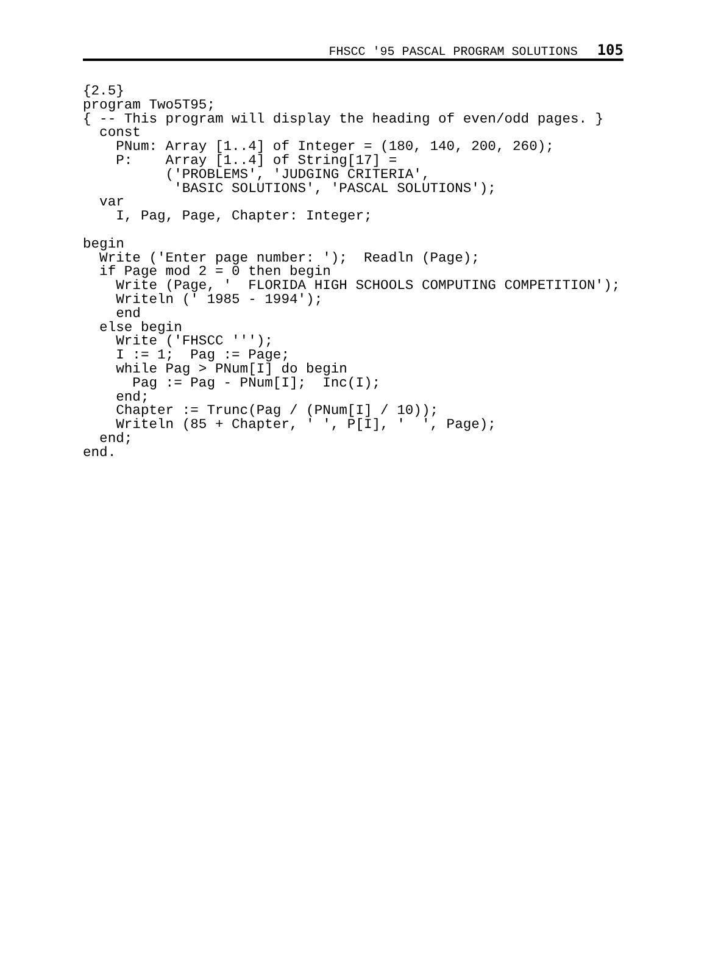FHSCC '95 PASCAL PROGRAM SOLUTIONS 105
{2.5}
program Two5T95;
{ -- This program will display the heading of even/odd pages. }
  const
    PNum: Array [1..4] of Integer = (180, 140, 200, 260);
    P:    Array [1..4] of String[17] =
          ('PROBLEMS', 'JUDGING CRITERIA',
           'BASIC SOLUTIONS', 'PASCAL SOLUTIONS');
  var
    I, Pag, Page, Chapter: Integer;

begin
  Write ('Enter page number: ');  Readln (Page);
  if Page mod 2 = 0 then begin
    Write (Page, '  FLORIDA HIGH SCHOOLS COMPUTING COMPETITION');
    Writeln (' 1985 - 1994');
    end
  else begin
    Write ('FHSCC ''');
    I := 1;  Pag := Page;
    while Pag > PNum[I] do begin
      Pag := Pag - PNum[I];  Inc(I);
    end;
    Chapter := Trunc(Pag / (PNum[I] / 10));
    Writeln (85 + Chapter, ' ', P[I], '  ', Page);
  end;
end.